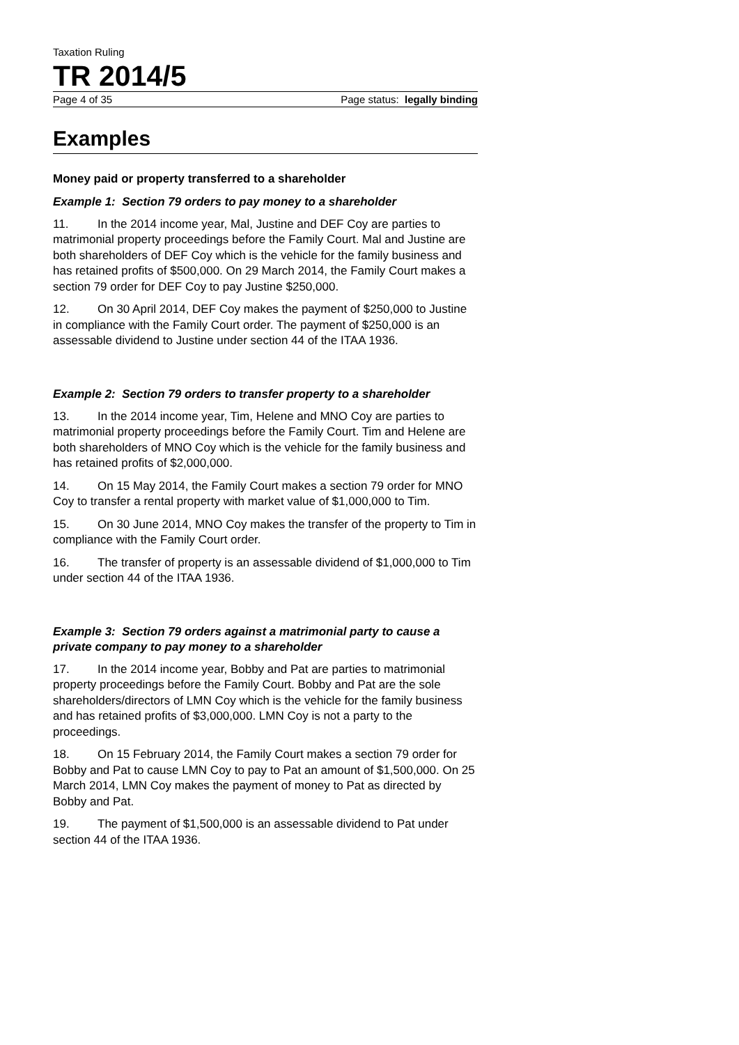Taxation Ruling
TR 2014/5
Page 4 of 35 Page status: legally binding
Examples
Money paid or property transferred to a shareholder
Example 1: Section 79 orders to pay money to a shareholder
11. In the 2014 income year, Mal, Justine and DEF Coy are parties to matrimonial property proceedings before the Family Court. Mal and Justine are both shareholders of DEF Coy which is the vehicle for the family business and has retained profits of $500,000. On 29 March 2014, the Family Court makes a section 79 order for DEF Coy to pay Justine $250,000.
12. On 30 April 2014, DEF Coy makes the payment of $250,000 to Justine in compliance with the Family Court order. The payment of $250,000 is an assessable dividend to Justine under section 44 of the ITAA 1936.
Example 2: Section 79 orders to transfer property to a shareholder
13. In the 2014 income year, Tim, Helene and MNO Coy are parties to matrimonial property proceedings before the Family Court. Tim and Helene are both shareholders of MNO Coy which is the vehicle for the family business and has retained profits of $2,000,000.
14. On 15 May 2014, the Family Court makes a section 79 order for MNO Coy to transfer a rental property with market value of $1,000,000 to Tim.
15. On 30 June 2014, MNO Coy makes the transfer of the property to Tim in compliance with the Family Court order.
16. The transfer of property is an assessable dividend of $1,000,000 to Tim under section 44 of the ITAA 1936.
Example 3: Section 79 orders against a matrimonial party to cause a private company to pay money to a shareholder
17. In the 2014 income year, Bobby and Pat are parties to matrimonial property proceedings before the Family Court. Bobby and Pat are the sole shareholders/directors of LMN Coy which is the vehicle for the family business and has retained profits of $3,000,000. LMN Coy is not a party to the proceedings.
18. On 15 February 2014, the Family Court makes a section 79 order for Bobby and Pat to cause LMN Coy to pay to Pat an amount of $1,500,000. On 25 March 2014, LMN Coy makes the payment of money to Pat as directed by Bobby and Pat.
19. The payment of $1,500,000 is an assessable dividend to Pat under section 44 of the ITAA 1936.